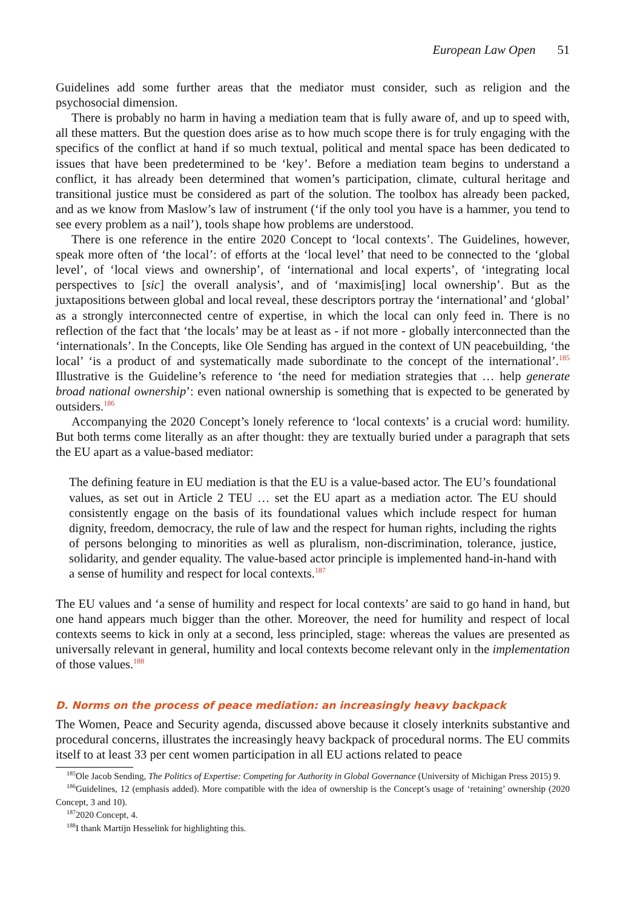European Law Open 51
Guidelines add some further areas that the mediator must consider, such as religion and the psychosocial dimension.
There is probably no harm in having a mediation team that is fully aware of, and up to speed with, all these matters. But the question does arise as to how much scope there is for truly engaging with the specifics of the conflict at hand if so much textual, political and mental space has been dedicated to issues that have been predetermined to be ‘key’. Before a mediation team begins to understand a conflict, it has already been determined that women’s participation, climate, cultural heritage and transitional justice must be considered as part of the solution. The toolbox has already been packed, and as we know from Maslow’s law of instrument (‘if the only tool you have is a hammer, you tend to see every problem as a nail’), tools shape how problems are understood.
There is one reference in the entire 2020 Concept to ‘local contexts’. The Guidelines, however, speak more often of ‘the local’: of efforts at the ‘local level’ that need to be connected to the ‘global level’, of ‘local views and ownership’, of ‘international and local experts’, of ‘integrating local perspectives to [sic] the overall analysis’, and of ‘maximis[ing] local ownership’. But as the juxtapositions between global and local reveal, these descriptors portray the ‘international’ and ‘global’ as a strongly interconnected centre of expertise, in which the local can only feed in. There is no reflection of the fact that ‘the locals’ may be at least as - if not more - globally interconnected than the ‘internationals’. In the Concepts, like Ole Sending has argued in the context of UN peacebuilding, ‘the local’ ‘is a product of and systematically made subordinate to the concept of the international’.<sup>185</sup> Illustrative is the Guideline’s reference to ‘the need for mediation strategies that … help generate broad national ownership’: even national ownership is something that is expected to be generated by outsiders.<sup>186</sup>
Accompanying the 2020 Concept’s lonely reference to ‘local contexts’ is a crucial word: humility. But both terms come literally as an after thought: they are textually buried under a paragraph that sets the EU apart as a value-based mediator:
The defining feature in EU mediation is that the EU is a value-based actor. The EU’s foundational values, as set out in Article 2 TEU … set the EU apart as a mediation actor. The EU should consistently engage on the basis of its foundational values which include respect for human dignity, freedom, democracy, the rule of law and the respect for human rights, including the rights of persons belonging to minorities as well as pluralism, non-discrimination, tolerance, justice, solidarity, and gender equality. The value-based actor principle is implemented hand-in-hand with a sense of humility and respect for local contexts.<sup>187</sup>
The EU values and ‘a sense of humility and respect for local contexts’ are said to go hand in hand, but one hand appears much bigger than the other. Moreover, the need for humility and respect of local contexts seems to kick in only at a second, less principled, stage: whereas the values are presented as universally relevant in general, humility and local contexts become relevant only in the implementation of those values.<sup>188</sup>
D. Norms on the process of peace mediation: an increasingly heavy backpack
The Women, Peace and Security agenda, discussed above because it closely interknits substantive and procedural concerns, illustrates the increasingly heavy backpack of procedural norms. The EU commits itself to at least 33 per cent women participation in all EU actions related to peace
<sup>185</sup> Ole Jacob Sending, The Politics of Expertise: Competing for Authority in Global Governance (University of Michigan Press 2015) 9.
<sup>186</sup> Guidelines, 12 (emphasis added). More compatible with the idea of ownership is the Concept’s usage of ‘retaining’ ownership (2020 Concept, 3 and 10).
<sup>187</sup> 2020 Concept, 4.
<sup>188</sup>I thank Martijn Hesselink for highlighting this.